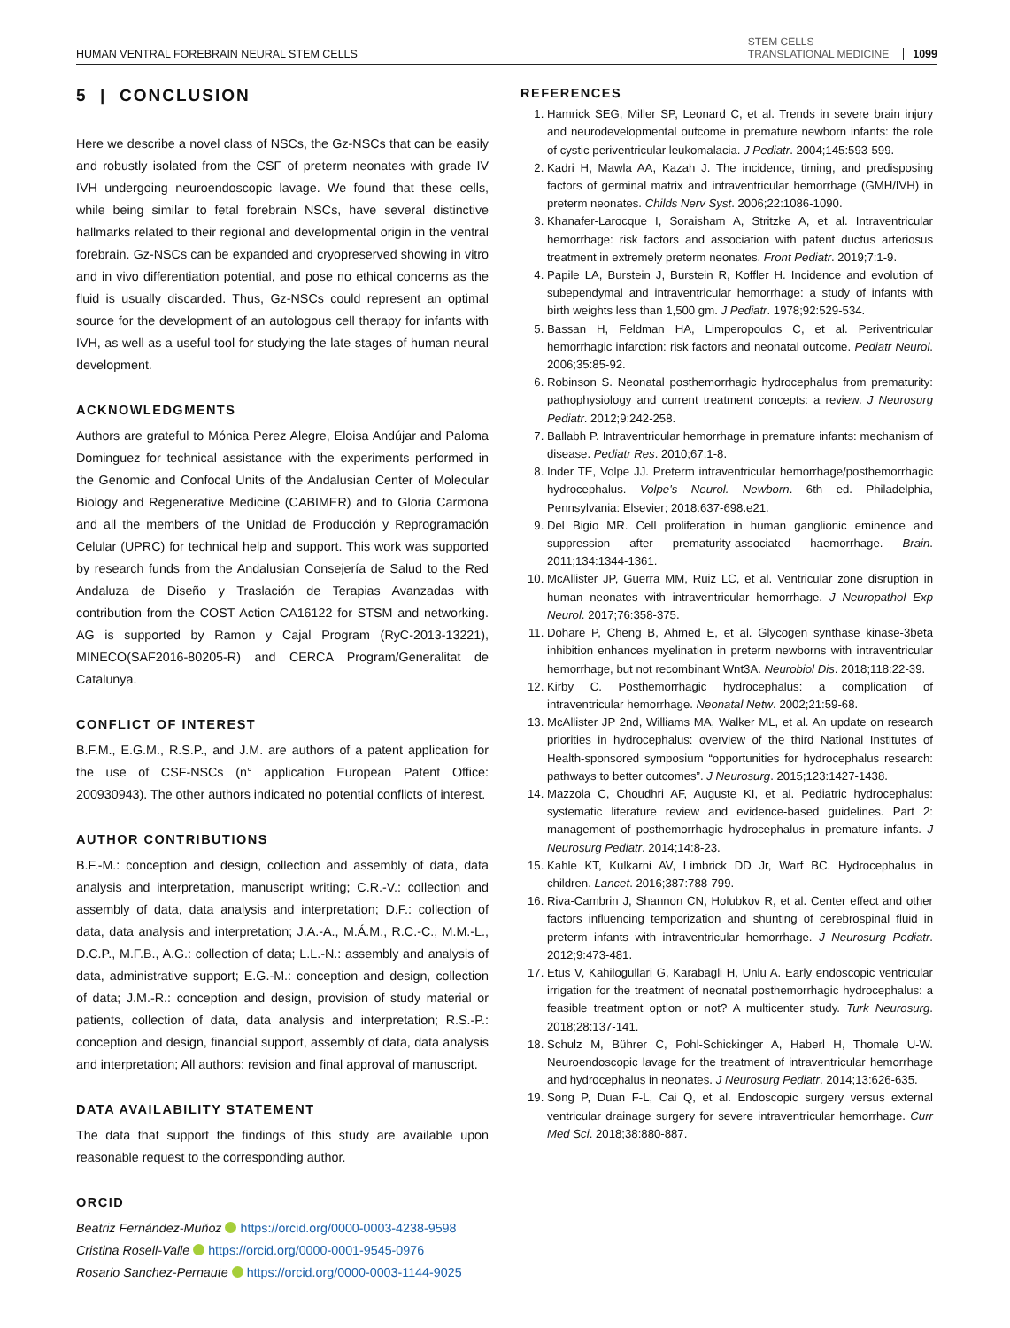HUMAN VENTRAL FOREBRAIN NEURAL STEM CELLS STEM CELLS
TRANSLATIONAL MEDICINE 1099
5 | CONCLUSION
Here we describe a novel class of NSCs, the Gz-NSCs that can be easily and robustly isolated from the CSF of preterm neonates with grade IV IVH undergoing neuroendoscopic lavage. We found that these cells, while being similar to fetal forebrain NSCs, have several distinctive hallmarks related to their regional and developmental origin in the ventral forebrain. Gz-NSCs can be expanded and cryopreserved showing in vitro and in vivo differentiation potential, and pose no ethical concerns as the fluid is usually discarded. Thus, Gz-NSCs could represent an optimal source for the development of an autologous cell therapy for infants with IVH, as well as a useful tool for studying the late stages of human neural development.
ACKNOWLEDGMENTS
Authors are grateful to Mónica Perez Alegre, Eloisa Andújar and Paloma Dominguez for technical assistance with the experiments performed in the Genomic and Confocal Units of the Andalusian Center of Molecular Biology and Regenerative Medicine (CABIMER) and to Gloria Carmona and all the members of the Unidad de Producción y Reprogramación Celular (UPRC) for technical help and support. This work was supported by research funds from the Andalusian Consejería de Salud to the Red Andaluza de Diseño y Traslación de Terapias Avanzadas with contribution from the COST Action CA16122 for STSM and networking. AG is supported by Ramon y Cajal Program (RyC-2013-13221), MINECO(SAF2016-80205-R) and CERCA Program/Generalitat de Catalunya.
CONFLICT OF INTEREST
B.F.M., E.G.M., R.S.P., and J.M. are authors of a patent application for the use of CSF-NSCs (n° application European Patent Office: 200930943). The other authors indicated no potential conflicts of interest.
AUTHOR CONTRIBUTIONS
B.F.-M.: conception and design, collection and assembly of data, data analysis and interpretation, manuscript writing; C.R.-V.: collection and assembly of data, data analysis and interpretation; D.F.: collection of data, data analysis and interpretation; J.A.-A., M.Á.M., R.C.-C., M.M.-L., D.C.P., M.F.B., A.G.: collection of data; L.L.-N.: assembly and analysis of data, administrative support; E.G.-M.: conception and design, collection of data; J.M.-R.: conception and design, provision of study material or patients, collection of data, data analysis and interpretation; R.S.-P.: conception and design, financial support, assembly of data, data analysis and interpretation; All authors: revision and final approval of manuscript.
DATA AVAILABILITY STATEMENT
The data that support the findings of this study are available upon reasonable request to the corresponding author.
ORCID
Beatriz Fernández-Muñoz https://orcid.org/0000-0003-4238-9598
Cristina Rosell-Valle https://orcid.org/0000-0001-9545-0976
Rosario Sanchez-Pernaute https://orcid.org/0000-0003-1144-9025
REFERENCES
1. Hamrick SEG, Miller SP, Leonard C, et al. Trends in severe brain injury and neurodevelopmental outcome in premature newborn infants: the role of cystic periventricular leukomalacia. J Pediatr. 2004;145:593-599.
2. Kadri H, Mawla AA, Kazah J. The incidence, timing, and predisposing factors of germinal matrix and intraventricular hemorrhage (GMH/IVH) in preterm neonates. Childs Nerv Syst. 2006;22:1086-1090.
3. Khanafer-Larocque I, Soraisham A, Stritzke A, et al. Intraventricular hemorrhage: risk factors and association with patent ductus arteriosus treatment in extremely preterm neonates. Front Pediatr. 2019;7:1-9.
4. Papile LA, Burstein J, Burstein R, Koffler H. Incidence and evolution of subependymal and intraventricular hemorrhage: a study of infants with birth weights less than 1,500 gm. J Pediatr. 1978;92:529-534.
5. Bassan H, Feldman HA, Limperopoulos C, et al. Periventricular hemorrhagic infarction: risk factors and neonatal outcome. Pediatr Neurol. 2006;35:85-92.
6. Robinson S. Neonatal posthemorrhagic hydrocephalus from prematurity: pathophysiology and current treatment concepts: a review. J Neurosurg Pediatr. 2012;9:242-258.
7. Ballabh P. Intraventricular hemorrhage in premature infants: mechanism of disease. Pediatr Res. 2010;67:1-8.
8. Inder TE, Volpe JJ. Preterm intraventricular hemorrhage/posthemorrhagic hydrocephalus. Volpe's Neurol. Newborn. 6th ed. Philadelphia, Pennsylvania: Elsevier; 2018:637-698.e21.
9. Del Bigio MR. Cell proliferation in human ganglionic eminence and suppression after prematurity-associated haemorrhage. Brain. 2011;134:1344-1361.
10. McAllister JP, Guerra MM, Ruiz LC, et al. Ventricular zone disruption in human neonates with intraventricular hemorrhage. J Neuropathol Exp Neurol. 2017;76:358-375.
11. Dohare P, Cheng B, Ahmed E, et al. Glycogen synthase kinase-3beta inhibition enhances myelination in preterm newborns with intraventricular hemorrhage, but not recombinant Wnt3A. Neurobiol Dis. 2018;118:22-39.
12. Kirby C. Posthemorrhagic hydrocephalus: a complication of intraventricular hemorrhage. Neonatal Netw. 2002;21:59-68.
13. McAllister JP 2nd, Williams MA, Walker ML, et al. An update on research priorities in hydrocephalus: overview of the third National Institutes of Health-sponsored symposium “opportunities for hydrocephalus research: pathways to better outcomes”. J Neurosurg. 2015;123:1427-1438.
14. Mazzola C, Choudhri AF, Auguste KI, et al. Pediatric hydrocephalus: systematic literature review and evidence-based guidelines. Part 2: management of posthemorrhagic hydrocephalus in premature infants. J Neurosurg Pediatr. 2014;14:8-23.
15. Kahle KT, Kulkarni AV, Limbrick DD Jr, Warf BC. Hydrocephalus in children. Lancet. 2016;387:788-799.
16. Riva-Cambrin J, Shannon CN, Holubkov R, et al. Center effect and other factors influencing temporization and shunting of cerebrospinal fluid in preterm infants with intraventricular hemorrhage. J Neurosurg Pediatr. 2012;9:473-481.
17. Etus V, Kahilogullari G, Karabagli H, Unlu A. Early endoscopic ventricular irrigation for the treatment of neonatal posthemorrhagic hydrocephalus: a feasible treatment option or not? A multicenter study. Turk Neurosurg. 2018;28:137-141.
18. Schulz M, Bührer C, Pohl-Schickinger A, Haberl H, Thomale U-W. Neuroendoscopic lavage for the treatment of intraventricular hemorrhage and hydrocephalus in neonates. J Neurosurg Pediatr. 2014;13:626-635.
19. Song P, Duan F-L, Cai Q, et al. Endoscopic surgery versus external ventricular drainage surgery for severe intraventricular hemorrhage. Curr Med Sci. 2018;38:880-887.